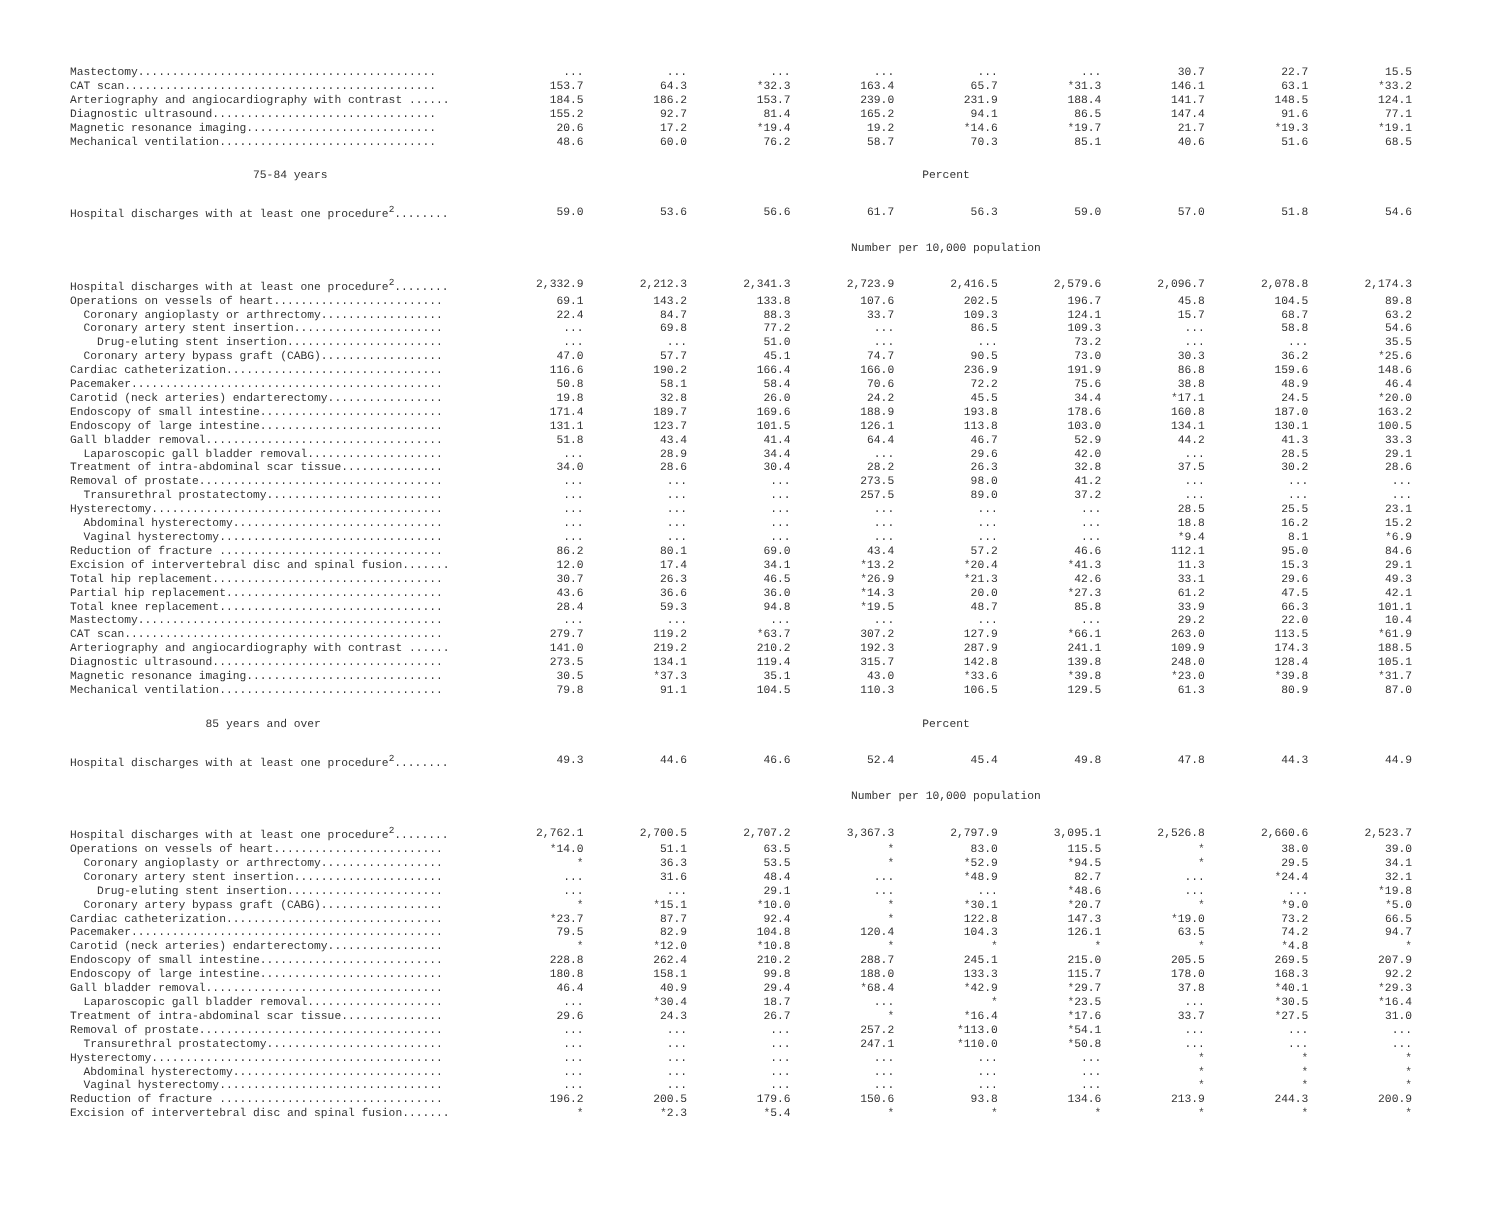| Mastectomy............................................ | ... | ... | ... | ... | ... | ... | 30.7 | 22.7 | 15.5 |
| CAT scan.............................................. | 153.7 | 64.3 | *32.3 | 163.4 | 65.7 | *31.3 | 146.1 | 63.1 | *33.2 |
| Arteriography and angiocardiography with contrast ...... | 184.5 | 186.2 | 153.7 | 239.0 | 231.9 | 188.4 | 141.7 | 148.5 | 124.1 |
| Diagnostic ultrasound................................. | 155.2 | 92.7 | 81.4 | 165.2 | 94.1 | 86.5 | 147.4 | 91.6 | 77.1 |
| Magnetic resonance imaging............................ | 20.6 | 17.2 | *19.4 | 19.2 | *14.6 | *19.7 | 21.7 | *19.3 | *19.1 |
| Mechanical ventilation................................ | 48.6 | 60.0 | 76.2 | 58.7 | 70.3 | 85.1 | 40.6 | 51.6 | 68.5 |
| 75-84 years | Percent | | | | | | | | |
| Hospital discharges with at least one procedure<sup>2</sup>........ | 59.0 | 53.6 | 56.6 | 61.7 | 56.3 | 59.0 | 57.0 | 51.8 | 54.6 |
| | Number per 10,000 population | | | | | | | | |
| Hospital discharges with at least one procedure<sup>2</sup>........ | 2,332.9 | 2,212.3 | 2,341.3 | 2,723.9 | 2,416.5 | 2,579.6 | 2,096.7 | 2,078.8 | 2,174.3 |
| Operations on vessels of heart......................... | 69.1 | 143.2 | 133.8 | 107.6 | 202.5 | 196.7 | 45.8 | 104.5 | 89.8 |
| Coronary angioplasty or arthrectomy.................. | 22.4 | 84.7 | 88.3 | 33.7 | 109.3 | 124.1 | 15.7 | 68.7 | 63.2 |
| Coronary artery stent insertion...................... | ... | 69.8 | 77.2 | ... | 86.5 | 109.3 | ... | 58.8 | 54.6 |
| Drug-eluting stent insertion....................... | ... | ... | 51.0 | ... | ... | 73.2 | ... | ... | 35.5 |
| Coronary artery bypass graft (CABG).................. | 47.0 | 57.7 | 45.1 | 74.7 | 90.5 | 73.0 | 30.3 | 36.2 | *25.6 |
| Cardiac catheterization................................ | 116.6 | 190.2 | 166.4 | 166.0 | 236.9 | 191.9 | 86.8 | 159.6 | 148.6 |
| Pacemaker.............................................. | 50.8 | 58.1 | 58.4 | 70.6 | 72.2 | 75.6 | 38.8 | 48.9 | 46.4 |
| Carotid (neck arteries) endarterectomy................. | 19.8 | 32.8 | 26.0 | 24.2 | 45.5 | 34.4 | *17.1 | 24.5 | *20.0 |
| Endoscopy of small intestine........................... | 171.4 | 189.7 | 169.6 | 188.9 | 193.8 | 178.6 | 160.8 | 187.0 | 163.2 |
| Endoscopy of large intestine........................... | 131.1 | 123.7 | 101.5 | 126.1 | 113.8 | 103.0 | 134.1 | 130.1 | 100.5 |
| Gall bladder removal................................... | 51.8 | 43.4 | 41.4 | 64.4 | 46.7 | 52.9 | 44.2 | 41.3 | 33.3 |
| Laparoscopic gall bladder removal.................... | ... | 28.9 | 34.4 | ... | 29.6 | 42.0 | ... | 28.5 | 29.1 |
| Treatment of intra-abdominal scar tissue............... | 34.0 | 28.6 | 30.4 | 28.2 | 26.3 | 32.8 | 37.5 | 30.2 | 28.6 |
| Removal of prostate.................................... | ... | ... | ... | 273.5 | 98.0 | 41.2 | ... | ... | ... |
| Transurethral prostatectomy.......................... | ... | ... | ... | 257.5 | 89.0 | 37.2 | ... | ... | ... |
| Hysterectomy........................................... | ... | ... | ... | ... | ... | ... | 28.5 | 25.5 | 23.1 |
| Abdominal hysterectomy............................... | ... | ... | ... | ... | ... | ... | 18.8 | 16.2 | 15.2 |
| Vaginal hysterectomy................................. | ... | ... | ... | ... | ... | ... | *9.4 | 8.1 | *6.9 |
| Reduction of fracture ................................. | 86.2 | 80.1 | 69.0 | 43.4 | 57.2 | 46.6 | 112.1 | 95.0 | 84.6 |
| Excision of intervertebral disc and spinal fusion....... | 12.0 | 17.4 | 34.1 | *13.2 | *20.4 | *41.3 | 11.3 | 15.3 | 29.1 |
| Total hip replacement.................................. | 30.7 | 26.3 | 46.5 | *26.9 | *21.3 | 42.6 | 33.1 | 29.6 | 49.3 |
| Partial hip replacement................................ | 43.6 | 36.6 | 36.0 | *14.3 | 20.0 | *27.3 | 61.2 | 47.5 | 42.1 |
| Total knee replacement................................. | 28.4 | 59.3 | 94.8 | *19.5 | 48.7 | 85.8 | 33.9 | 66.3 | 101.1 |
| Mastectomy............................................. | ... | ... | ... | ... | ... | ... | 29.2 | 22.0 | 10.4 |
| CAT scan............................................... | 279.7 | 119.2 | *63.7 | 307.2 | 127.9 | *66.1 | 263.0 | 113.5 | *61.9 |
| Arteriography and angiocardiography with contrast ...... | 141.0 | 219.2 | 210.2 | 192.3 | 287.9 | 241.1 | 109.9 | 174.3 | 188.5 |
| Diagnostic ultrasound.................................. | 273.5 | 134.1 | 119.4 | 315.7 | 142.8 | 139.8 | 248.0 | 128.4 | 105.1 |
| Magnetic resonance imaging............................. | 30.5 | *37.3 | 35.1 | 43.0 | *33.6 | *39.8 | *23.0 | *39.8 | *31.7 |
| Mechanical ventilation................................. | 79.8 | 91.1 | 104.5 | 110.3 | 106.5 | 129.5 | 61.3 | 80.9 | 87.0 |
| 85 years and over | Percent | | | | | | | | |
| Hospital discharges with at least one procedure<sup>2</sup>........ | 49.3 | 44.6 | 46.6 | 52.4 | 45.4 | 49.8 | 47.8 | 44.3 | 44.9 |
| | Number per 10,000 population | | | | | | | | |
| Hospital discharges with at least one procedure<sup>2</sup>........ | 2,762.1 | 2,700.5 | 2,707.2 | 3,367.3 | 2,797.9 | 3,095.1 | 2,526.8 | 2,660.6 | 2,523.7 |
| Operations on vessels of heart......................... | *14.0 | 51.1 | 63.5 | * | 83.0 | 115.5 | * | 38.0 | 39.0 |
| Coronary angioplasty or arthrectomy.................. | * | 36.3 | 53.5 | * | *52.9 | *94.5 | * | 29.5 | 34.1 |
| Coronary artery stent insertion...................... | ... | 31.6 | 48.4 | ... | *48.9 | 82.7 | ... | *24.4 | 32.1 |
| Drug-eluting stent insertion....................... | ... | ... | 29.1 | ... | ... | *48.6 | ... | ... | *19.8 |
| Coronary artery bypass graft (CABG).................. | * | *15.1 | *10.0 | * | *30.1 | *20.7 | * | *9.0 | *5.0 |
| Cardiac catheterization................................ | *23.7 | 87.7 | 92.4 | * | 122.8 | 147.3 | *19.0 | 73.2 | 66.5 |
| Pacemaker.............................................. | 79.5 | 82.9 | 104.8 | 120.4 | 104.3 | 126.1 | 63.5 | 74.2 | 94.7 |
| Carotid (neck arteries) endarterectomy................. | * | *12.0 | *10.8 | * | * | * | * | *4.8 | * |
| Endoscopy of small intestine........................... | 228.8 | 262.4 | 210.2 | 288.7 | 245.1 | 215.0 | 205.5 | 269.5 | 207.9 |
| Endoscopy of large intestine........................... | 180.8 | 158.1 | 99.8 | 188.0 | 133.3 | 115.7 | 178.0 | 168.3 | 92.2 |
| Gall bladder removal................................... | 46.4 | 40.9 | 29.4 | *68.4 | *42.9 | *29.7 | 37.8 | *40.1 | *29.3 |
| Laparoscopic gall bladder removal.................... | ... | *30.4 | 18.7 | ... | * | *23.5 | ... | *30.5 | *16.4 |
| Treatment of intra-abdominal scar tissue............... | 29.6 | 24.3 | 26.7 | * | *16.4 | *17.6 | 33.7 | *27.5 | 31.0 |
| Removal of prostate.................................... | ... | ... | ... | 257.2 | *113.0 | *54.1 | ... | ... | ... |
| Transurethral prostatectomy.......................... | ... | ... | ... | 247.1 | *110.0 | *50.8 | ... | ... | ... |
| Hysterectomy........................................... | ... | ... | ... | ... | ... | ... | * | * | * |
| Abdominal hysterectomy............................... | ... | ... | ... | ... | ... | ... | * | * | * |
| Vaginal hysterectomy................................. | ... | ... | ... | ... | ... | ... | * | * | * |
| Reduction of fracture ................................. | 196.2 | 200.5 | 179.6 | 150.6 | 93.8 | 134.6 | 213.9 | 244.3 | 200.9 |
| Excision of intervertebral disc and spinal fusion....... | * | *2.3 | *5.4 | * | * | * | * | * | * |